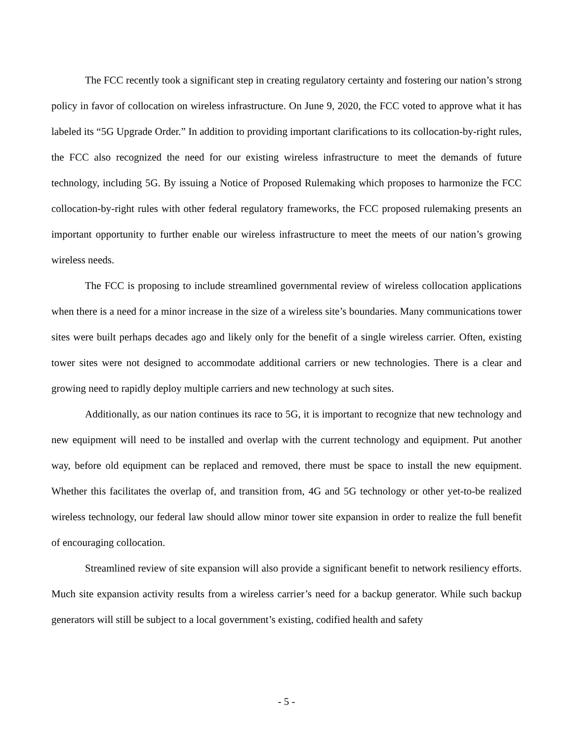The FCC recently took a significant step in creating regulatory certainty and fostering our nation’s strong policy in favor of collocation on wireless infrastructure. On June 9, 2020, the FCC voted to approve what it has labeled its “5G Upgrade Order.” In addition to providing important clarifications to its collocation-by-right rules, the FCC also recognized the need for our existing wireless infrastructure to meet the demands of future technology, including 5G. By issuing a Notice of Proposed Rulemaking which proposes to harmonize the FCC collocation-by-right rules with other federal regulatory frameworks, the FCC proposed rulemaking presents an important opportunity to further enable our wireless infrastructure to meet the meets of our nation’s growing wireless needs.
The FCC is proposing to include streamlined governmental review of wireless collocation applications when there is a need for a minor increase in the size of a wireless site’s boundaries. Many communications tower sites were built perhaps decades ago and likely only for the benefit of a single wireless carrier. Often, existing tower sites were not designed to accommodate additional carriers or new technologies. There is a clear and growing need to rapidly deploy multiple carriers and new technology at such sites.
Additionally, as our nation continues its race to 5G, it is important to recognize that new technology and new equipment will need to be installed and overlap with the current technology and equipment. Put another way, before old equipment can be replaced and removed, there must be space to install the new equipment. Whether this facilitates the overlap of, and transition from, 4G and 5G technology or other yet-to-be realized wireless technology, our federal law should allow minor tower site expansion in order to realize the full benefit of encouraging collocation.
Streamlined review of site expansion will also provide a significant benefit to network resiliency efforts. Much site expansion activity results from a wireless carrier’s need for a backup generator. While such backup generators will still be subject to a local government’s existing, codified health and safety
- 5 -